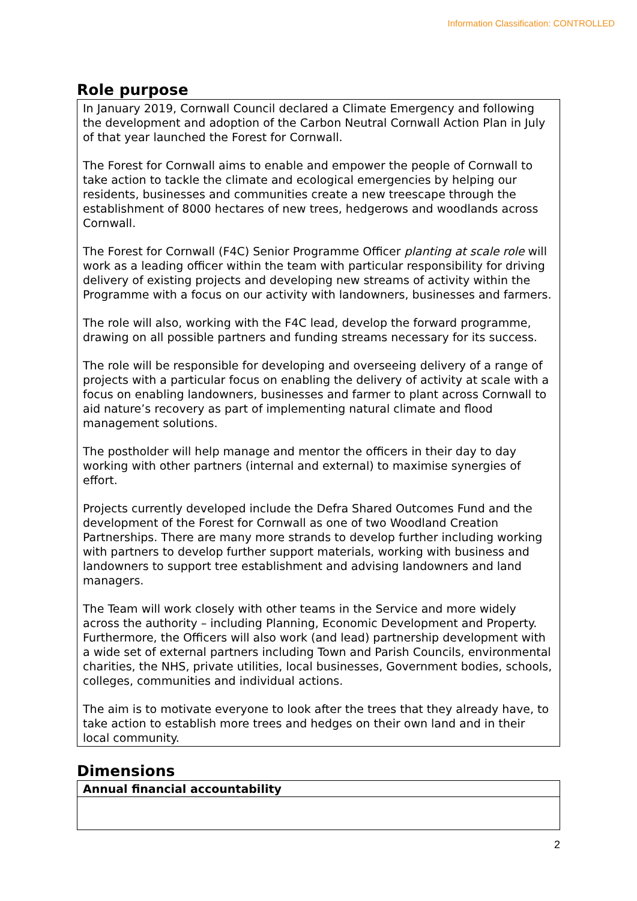Information Classification: CONTROLLED
Role purpose
In January 2019, Cornwall Council declared a Climate Emergency and following the development and adoption of the Carbon Neutral Cornwall Action Plan in July of that year launched the Forest for Cornwall.
The Forest for Cornwall aims to enable and empower the people of Cornwall to take action to tackle the climate and ecological emergencies by helping our residents, businesses and communities create a new treescape through the establishment of 8000 hectares of new trees, hedgerows and woodlands across Cornwall.
The Forest for Cornwall (F4C) Senior Programme Officer planting at scale role will work as a leading officer within the team with particular responsibility for driving delivery of existing projects and developing new streams of activity within the Programme with a focus on our activity with landowners, businesses and farmers.
The role will also, working with the F4C lead, develop the forward programme, drawing on all possible partners and funding streams necessary for its success.
The role will be responsible for developing and overseeing delivery of a range of projects with a particular focus on enabling the delivery of activity at scale with a focus on enabling landowners, businesses and farmer to plant across Cornwall to aid nature’s recovery as part of implementing natural climate and flood management solutions.
The postholder will help manage and mentor the officers in their day to day working with other partners (internal and external) to maximise synergies of effort.
Projects currently developed include the Defra Shared Outcomes Fund and the development of the Forest for Cornwall as one of two Woodland Creation Partnerships. There are many more strands to develop further including working with partners to develop further support materials, working with business and landowners to support tree establishment and advising landowners and land managers.
The Team will work closely with other teams in the Service and more widely across the authority – including Planning, Economic Development and Property. Furthermore, the Officers will also work (and lead) partnership development with a wide set of external partners including Town and Parish Councils, environmental charities, the NHS, private utilities, local businesses, Government bodies, schools, colleges, communities and individual actions.
The aim is to motivate everyone to look after the trees that they already have, to take action to establish more trees and hedges on their own land and in their local community.
Dimensions
| Annual financial accountability |
| --- |
2